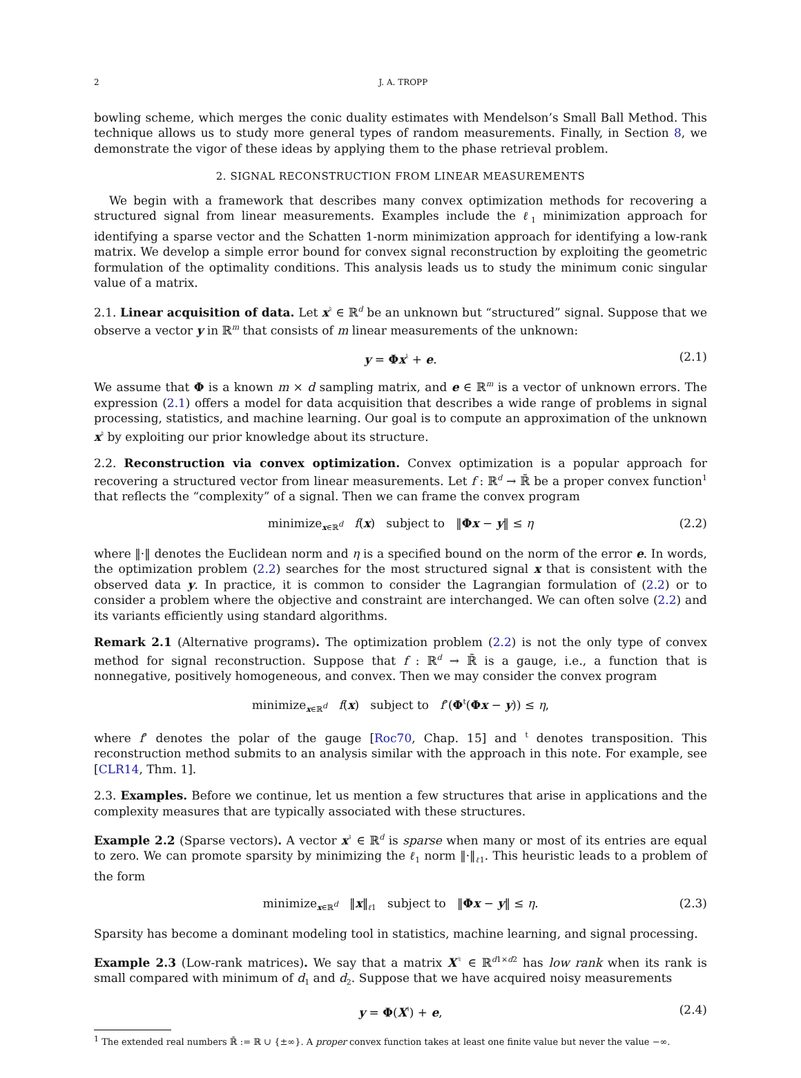2 J. A. TROPP
bowling scheme, which merges the conic duality estimates with Mendelson’s Small Ball Method. This technique allows us to study more general types of random measurements. Finally, in Section 8, we demonstrate the vigor of these ideas by applying them to the phase retrieval problem.
2. SIGNAL RECONSTRUCTION FROM LINEAR MEASUREMENTS
We begin with a framework that describes many convex optimization methods for recovering a structured signal from linear measurements. Examples include the ℓ<sub>1</sub> minimization approach for identifying a sparse vector and the Schatten 1-norm minimization approach for identifying a low-rank matrix. We develop a simple error bound for convex signal reconstruction by exploiting the geometric formulation of the optimality conditions. This analysis leads us to study the minimum conic singular value of a matrix.
2.1. Linear acquisition of data. Let x<sup>♮</sup> ∈ ℝ<sup>d</sup> be an unknown but “structured” signal. Suppose that we observe a vector y in ℝ<sup>m</sup> that consists of m linear measurements of the unknown:
y = Φx<sup>♮</sup> + e. (2.1)
We assume that Φ is a known m × d sampling matrix, and e ∈ ℝ<sup>m</sup> is a vector of unknown errors. The expression (2.1) offers a model for data acquisition that describes a wide range of problems in signal processing, statistics, and machine learning. Our goal is to compute an approximation of the unknown x<sup>♮</sup> by exploiting our prior knowledge about its structure.
2.2. Reconstruction via convex optimization. Convex optimization is a popular approach for recovering a structured vector from linear measurements. Let f : ℝ<sup>d</sup> → ℝ̄ be a proper convex function<sup>1</sup> that reflects the “complexity” of a signal. Then we can frame the convex program
minimize<sub>x∈ℝ<sup>d</sup></sub> f(x) subject to ‖Φx − y‖ ≤ η (2.2)
where ‖·‖ denotes the Euclidean norm and η is a specified bound on the norm of the error e. In words, the optimization problem (2.2) searches for the most structured signal x that is consistent with the observed data y. In practice, it is common to consider the Lagrangian formulation of (2.2) or to consider a problem where the objective and constraint are interchanged. We can often solve (2.2) and its variants efficiently using standard algorithms.
Remark 2.1 (Alternative programs). The optimization problem (2.2) is not the only type of convex method for signal reconstruction. Suppose that f : ℝ<sup>d</sup> → ℝ̄ is a gauge, i.e., a function that is nonnegative, positively homogeneous, and convex. Then we may consider the convex program
minimize<sub>x∈ℝ<sup>d</sup></sub> f(x) subject to f<sup>∘</sup>(Φ<sup>t</sup>(Φx − y)) ≤ η,
where f<sup>∘</sup> denotes the polar of the gauge [Roc70, Chap. 15] and <sup>t</sup> denotes transposition. This reconstruction method submits to an analysis similar with the approach in this note. For example, see [CLR14, Thm. 1].
2.3. Examples. Before we continue, let us mention a few structures that arise in applications and the complexity measures that are typically associated with these structures.
Example 2.2 (Sparse vectors). A vector x<sup>♮</sup> ∈ ℝ<sup>d</sup> is sparse when many or most of its entries are equal to zero. We can promote sparsity by minimizing the ℓ<sub>1</sub> norm ‖·‖<sub>ℓ1</sub>. This heuristic leads to a problem of the form
minimize<sub>x∈ℝ<sup>d</sup></sub> ‖x‖<sub>ℓ1</sub> subject to ‖Φx − y‖ ≤ η. (2.3)
Sparsity has become a dominant modeling tool in statistics, machine learning, and signal processing.
Example 2.3 (Low-rank matrices). We say that a matrix X<sup>♮</sup> ∈ ℝ<sup>d1×d2</sup> has low rank when its rank is small compared with minimum of d<sub>1</sub> and d<sub>2</sub>. Suppose that we have acquired noisy measurements
y = Φ(X<sup>♮</sup>) + e, (2.4)
<sup>1</sup> The extended real numbers ℝ̄ := ℝ ∪ {±∞}. A proper convex function takes at least one finite value but never the value −∞.